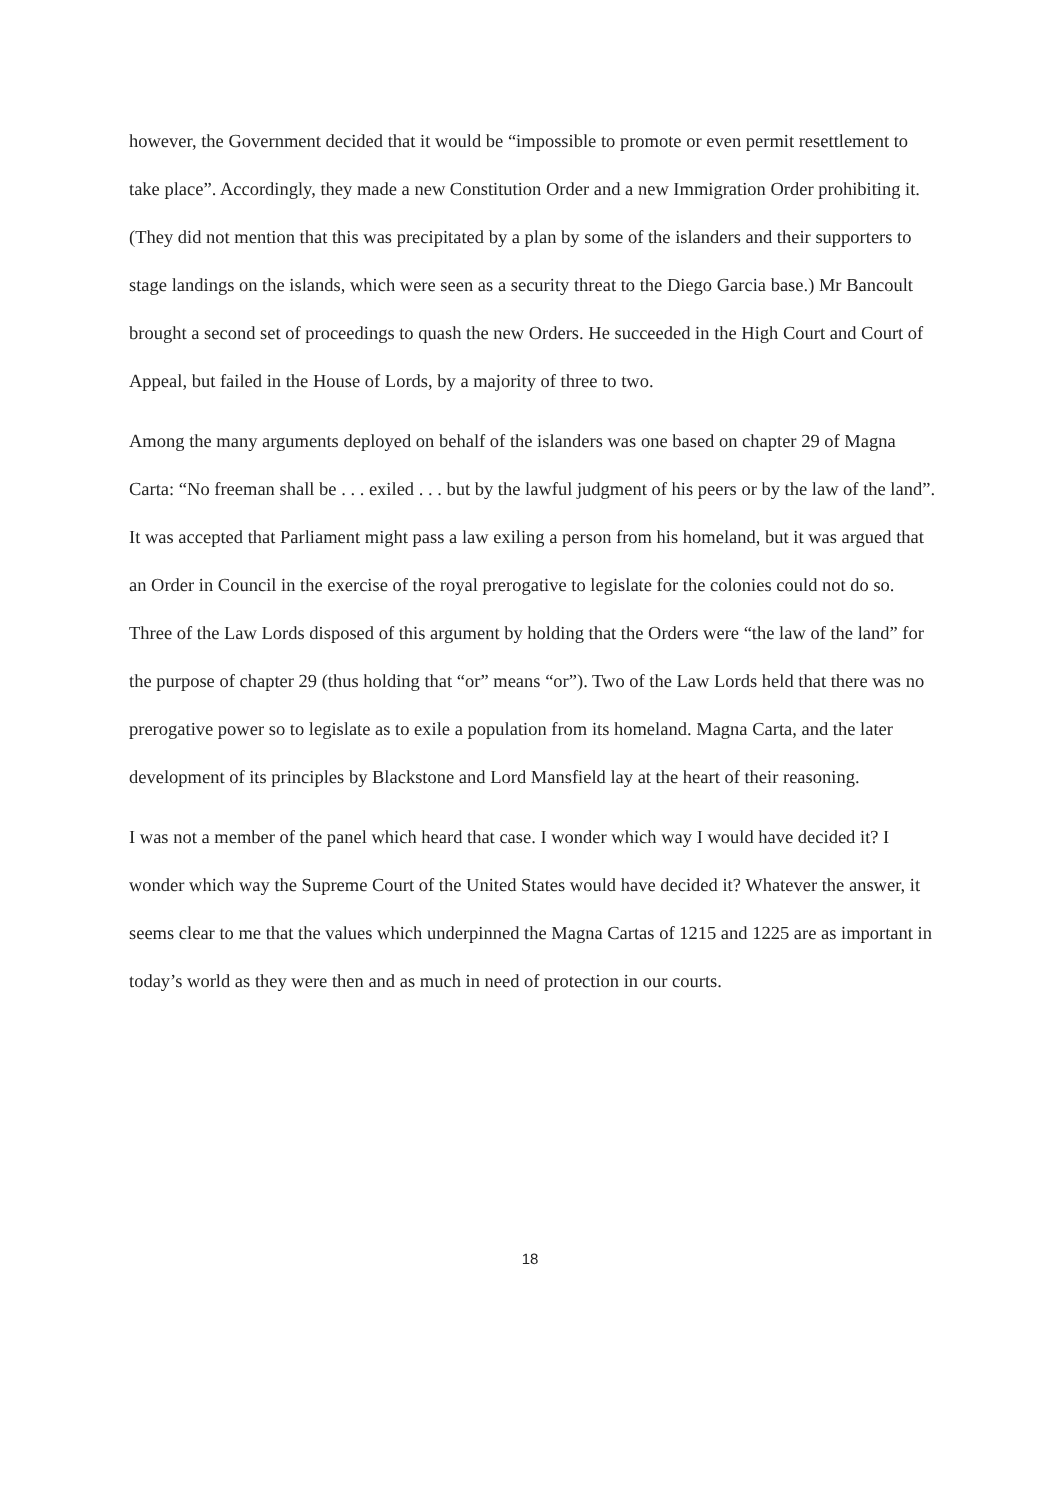however, the Government decided that it would be “impossible to promote or even permit resettlement to take place”. Accordingly, they made a new Constitution Order and a new Immigration Order prohibiting it. (They did not mention that this was precipitated by a plan by some of the islanders and their supporters to stage landings on the islands, which were seen as a security threat to the Diego Garcia base.) Mr Bancoult brought a second set of proceedings to quash the new Orders. He succeeded in the High Court and Court of Appeal, but failed in the House of Lords, by a majority of three to two.
Among the many arguments deployed on behalf of the islanders was one based on chapter 29 of Magna Carta: “No freeman shall be . . . exiled . . . but by the lawful judgment of his peers or by the law of the land”. It was accepted that Parliament might pass a law exiling a person from his homeland, but it was argued that an Order in Council in the exercise of the royal prerogative to legislate for the colonies could not do so. Three of the Law Lords disposed of this argument by holding that the Orders were “the law of the land” for the purpose of chapter 29 (thus holding that “or” means “or”). Two of the Law Lords held that there was no prerogative power so to legislate as to exile a population from its homeland. Magna Carta, and the later development of its principles by Blackstone and Lord Mansfield lay at the heart of their reasoning.
I was not a member of the panel which heard that case. I wonder which way I would have decided it? I wonder which way the Supreme Court of the United States would have decided it? Whatever the answer, it seems clear to me that the values which underpinned the Magna Cartas of 1215 and 1225 are as important in today’s world as they were then and as much in need of protection in our courts.
18